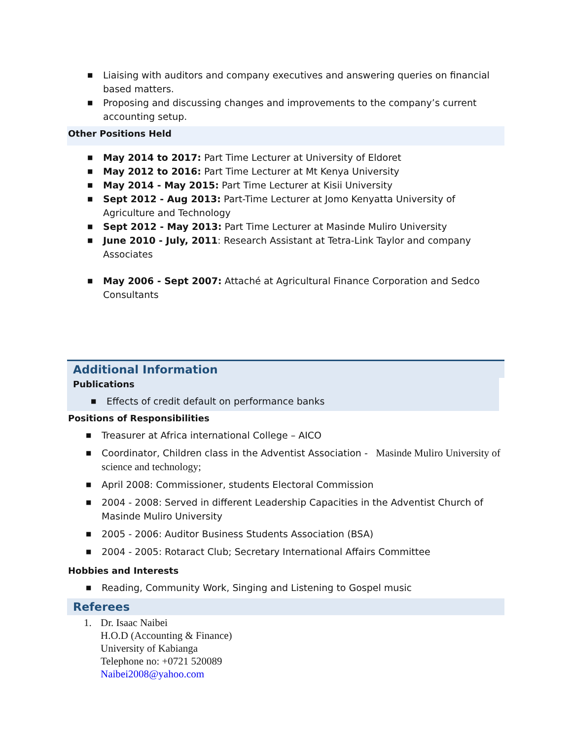■ Liaising with auditors and company executives and answering queries on financial based matters.
■ Proposing and discussing changes and improvements to the company’s current accounting setup.
Other Positions Held
■ May 2014 to 2017: Part Time Lecturer at University of Eldoret
■ May 2012 to 2016: Part Time Lecturer at Mt Kenya University
■ May 2014 - May 2015: Part Time Lecturer at Kisii University
■ Sept 2012 - Aug 2013: Part-Time Lecturer at Jomo Kenyatta University of Agriculture and Technology
■ Sept 2012 - May 2013: Part Time Lecturer at Masinde Muliro University
■ June 2010 - July, 2011: Research Assistant at Tetra-Link Taylor and company Associates
■ May 2006 - Sept 2007: Attaché at Agricultural Finance Corporation and Sedco Consultants
Additional Information
Publications
■ Effects of credit default on performance banks
Positions of Responsibilities
■ Treasurer at Africa international College – AICO
■ Coordinator, Children class in the Adventist Association - Masinde Muliro University of science and technology;
■ April 2008: Commissioner, students Electoral Commission
■ 2004 - 2008: Served in different Leadership Capacities in the Adventist Church of Masinde Muliro University
■ 2005 - 2006: Auditor Business Students Association (BSA)
■ 2004 - 2005: Rotaract Club; Secretary International Affairs Committee
Hobbies and Interests
■ Reading, Community Work, Singing and Listening to Gospel music
Referees
1. Dr. Isaac Naibei
H.O.D (Accounting & Finance)
University of Kabianga
Telephone no: +0721 520089
Naibei2008@yahoo.com